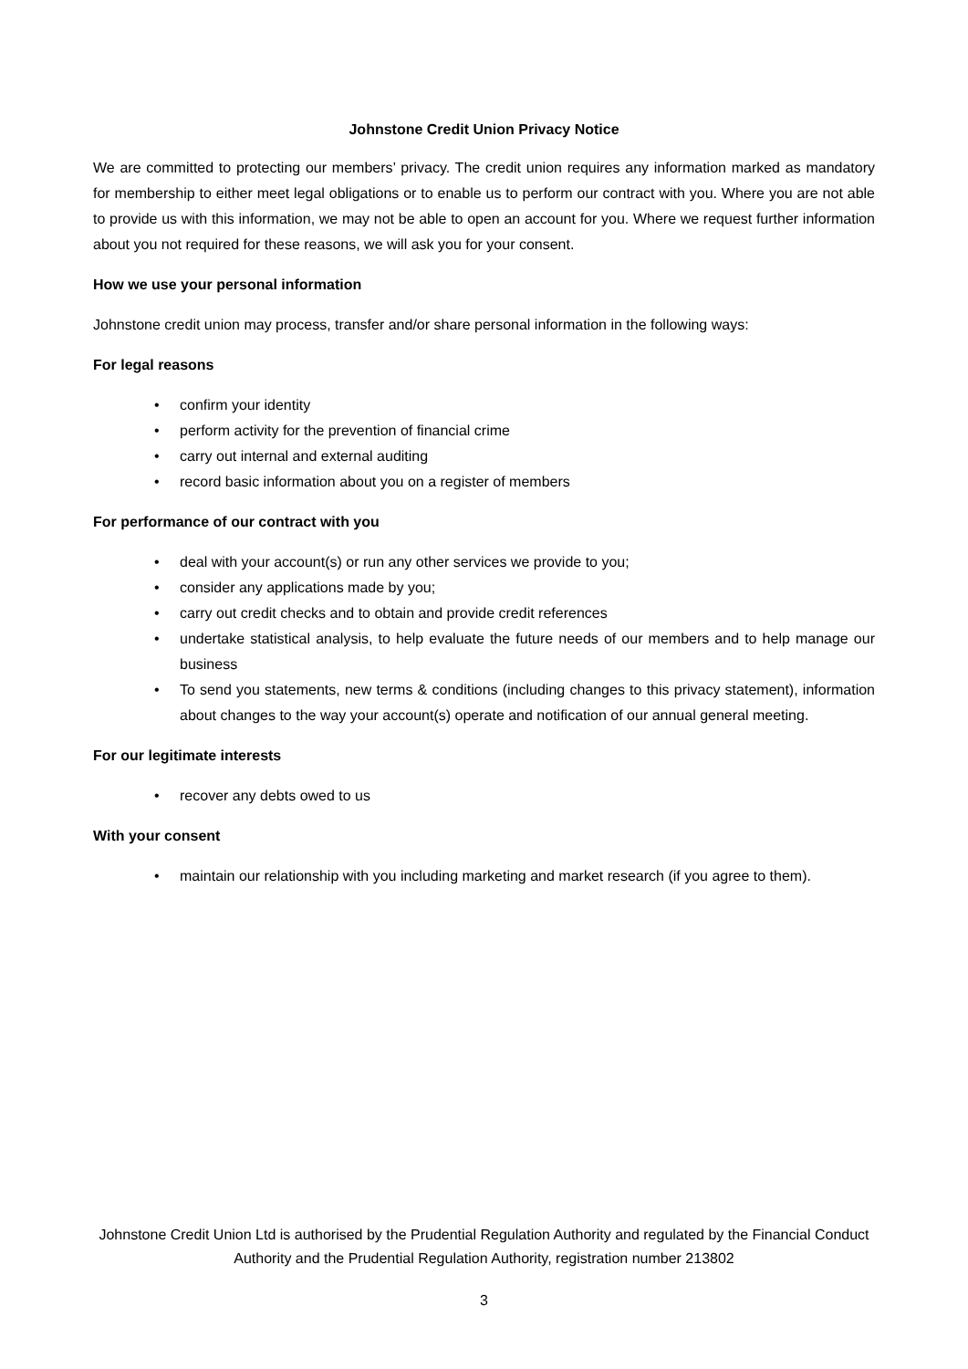Johnstone Credit Union Privacy Notice
We are committed to protecting our members’ privacy. The credit union requires any information marked as mandatory for membership to either meet legal obligations or to enable us to perform our contract with you. Where you are not able to provide us with this information, we may not be able to open an account for you. Where we request further information about you not required for these reasons, we will ask you for your consent.
How we use your personal information
Johnstone credit union may process, transfer and/or share personal information in the following ways:
For legal reasons
confirm your identity
perform activity for the prevention of financial crime
carry out internal and external auditing
record basic information about you on a register of members
For performance of our contract with you
deal with your account(s) or run any other services we provide to you;
consider any applications made by you;
carry out credit checks and to obtain and provide credit references
undertake statistical analysis, to help evaluate the future needs of our members and to help manage our business
To send you statements, new terms & conditions (including changes to this privacy statement), information about changes to the way your account(s) operate and notification of our annual general meeting.
For our legitimate interests
recover any debts owed to us
With your consent
maintain our relationship with you including marketing and market research (if you agree to them).
Johnstone Credit Union Ltd is authorised by the Prudential Regulation Authority and regulated by the Financial Conduct Authority and the Prudential Regulation Authority, registration number 213802
3